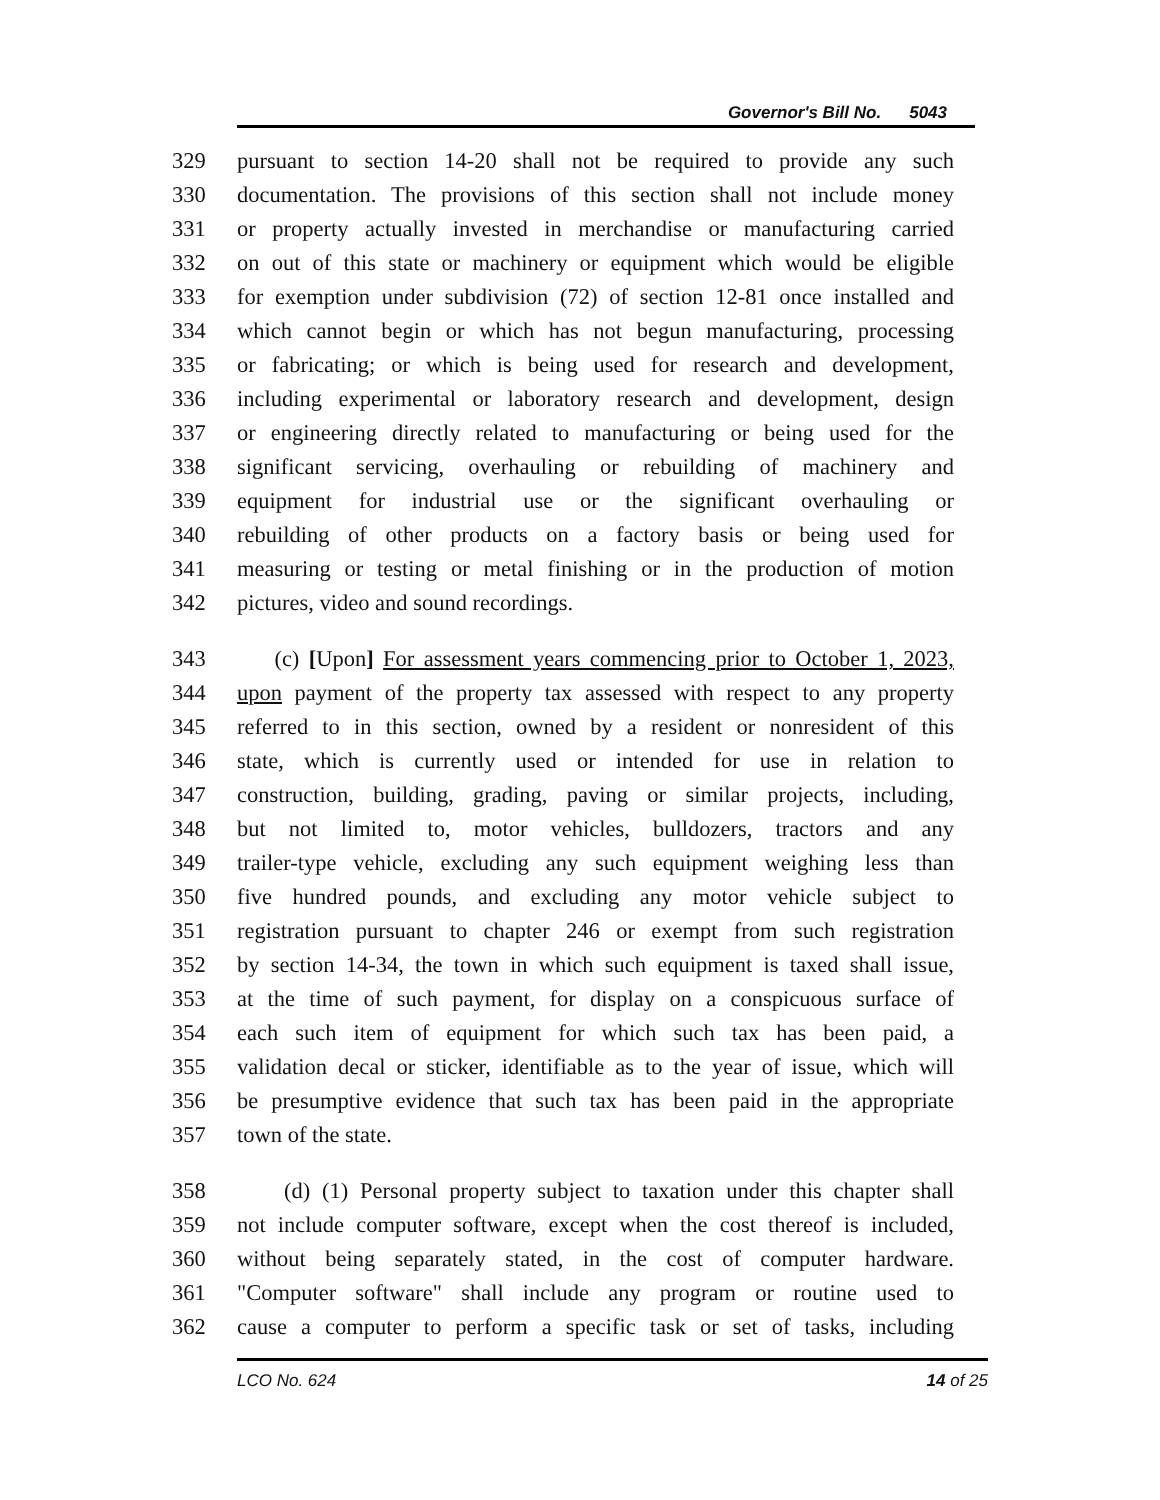Governor's Bill No. 5043
329 pursuant to section 14-20 shall not be required to provide any such
330 documentation. The provisions of this section shall not include money
331 or property actually invested in merchandise or manufacturing carried
332 on out of this state or machinery or equipment which would be eligible
333 for exemption under subdivision (72) of section 12-81 once installed and
334 which cannot begin or which has not begun manufacturing, processing
335 or fabricating; or which is being used for research and development,
336 including experimental or laboratory research and development, design
337 or engineering directly related to manufacturing or being used for the
338 significant servicing, overhauling or rebuilding of machinery and
339 equipment for industrial use or the significant overhauling or
340 rebuilding of other products on a factory basis or being used for
341 measuring or testing or metal finishing or in the production of motion
342 pictures, video and sound recordings.
343 (c) [Upon] For assessment years commencing prior to October 1, 2023,
344 upon payment of the property tax assessed with respect to any property
345 referred to in this section, owned by a resident or nonresident of this
346 state, which is currently used or intended for use in relation to
347 construction, building, grading, paving or similar projects, including,
348 but not limited to, motor vehicles, bulldozers, tractors and any
349 trailer-type vehicle, excluding any such equipment weighing less than
350 five hundred pounds, and excluding any motor vehicle subject to
351 registration pursuant to chapter 246 or exempt from such registration
352 by section 14-34, the town in which such equipment is taxed shall issue,
353 at the time of such payment, for display on a conspicuous surface of
354 each such item of equipment for which such tax has been paid, a
355 validation decal or sticker, identifiable as to the year of issue, which will
356 be presumptive evidence that such tax has been paid in the appropriate
357 town of the state.
358 (d) (1) Personal property subject to taxation under this chapter shall
359 not include computer software, except when the cost thereof is included,
360 without being separately stated, in the cost of computer hardware.
361 "Computer software" shall include any program or routine used to
362 cause a computer to perform a specific task or set of tasks, including
LCO No. 624 14 of 25